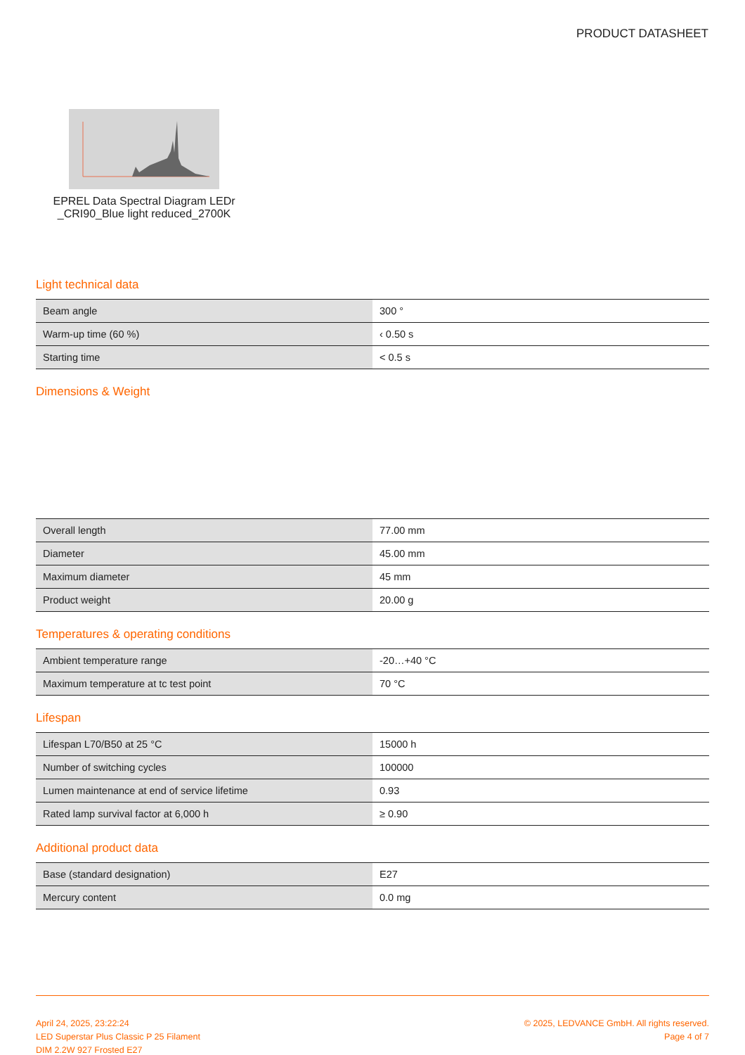PRODUCT DATASHEET
EPREL Data Spectral Diagram LEDr _CRI90_Blue light reduced_2700K
Light technical data
| Beam angle | 300 ° |
| Warm-up time (60 %) | ‹ 0.50 s |
| Starting time | < 0.5 s |
Dimensions & Weight
| Overall length | 77.00 mm |
| Diameter | 45.00 mm |
| Maximum diameter | 45 mm |
| Product weight | 20.00 g |
Temperatures & operating conditions
| Ambient temperature range | -20…+40 °C |
| Maximum temperature at tc test point | 70 °C |
Lifespan
| Lifespan L70/B50 at 25 °C | 15000 h |
| Number of switching cycles | 100000 |
| Lumen maintenance at end of service lifetime | 0.93 |
| Rated lamp survival factor at 6,000 h | ≥ 0.90 |
Additional product data
| Base (standard designation) | E27 |
| Mercury content | 0.0 mg |
April 24, 2025, 23:22:24
LED Superstar Plus Classic P 25 Filament
DIM 2.2W 927 Frosted E27
© 2025, LEDVANCE GmbH. All rights reserved.
Page 4 of 7